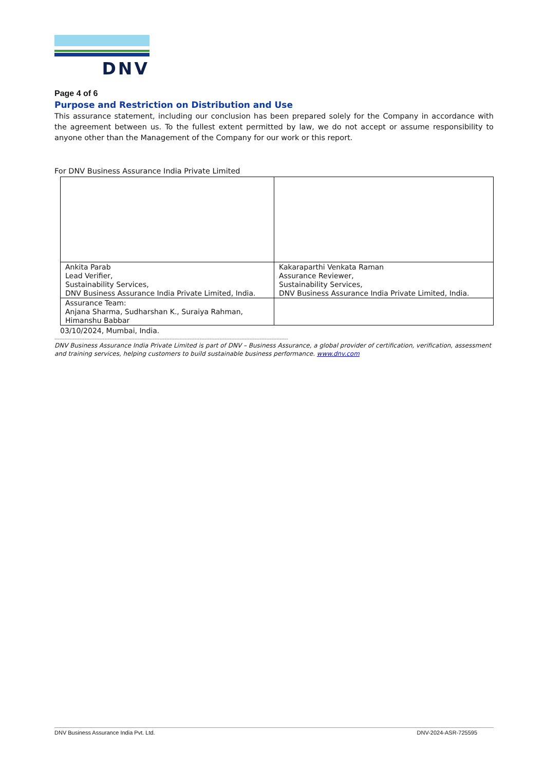DNV
Page 4 of 6
Purpose and Restriction on Distribution and Use
This assurance statement, including our conclusion has been prepared solely for the Company in accordance with the agreement between us. To the fullest extent permitted by law, we do not accept or assume responsibility to anyone other than the Management of the Company for our work or this report.
For DNV Business Assurance India Private Limited
| Ankita Parab Lead Verifier, Sustainability Services, DNV Business Assurance India Private Limited, India. | Kakaraparthi Venkata Raman Assurance Reviewer, Sustainability Services, DNV Business Assurance India Private Limited, India. |
| Assurance Team: Anjana Sharma, Sudharshan K., Suraiya Rahman, Himanshu Babbar | |
03/10/2024, Mumbai, India.
--------------------------------------------------------------------------------------------------------------------------------------------
DNV Business Assurance India Private Limited is part of DNV – Business Assurance, a global provider of certification, verification, assessment and training services, helping customers to build sustainable business performance. www.dnv.com
DNV Business Assurance India Pvt. Ltd. DNV-2024-ASR-725595